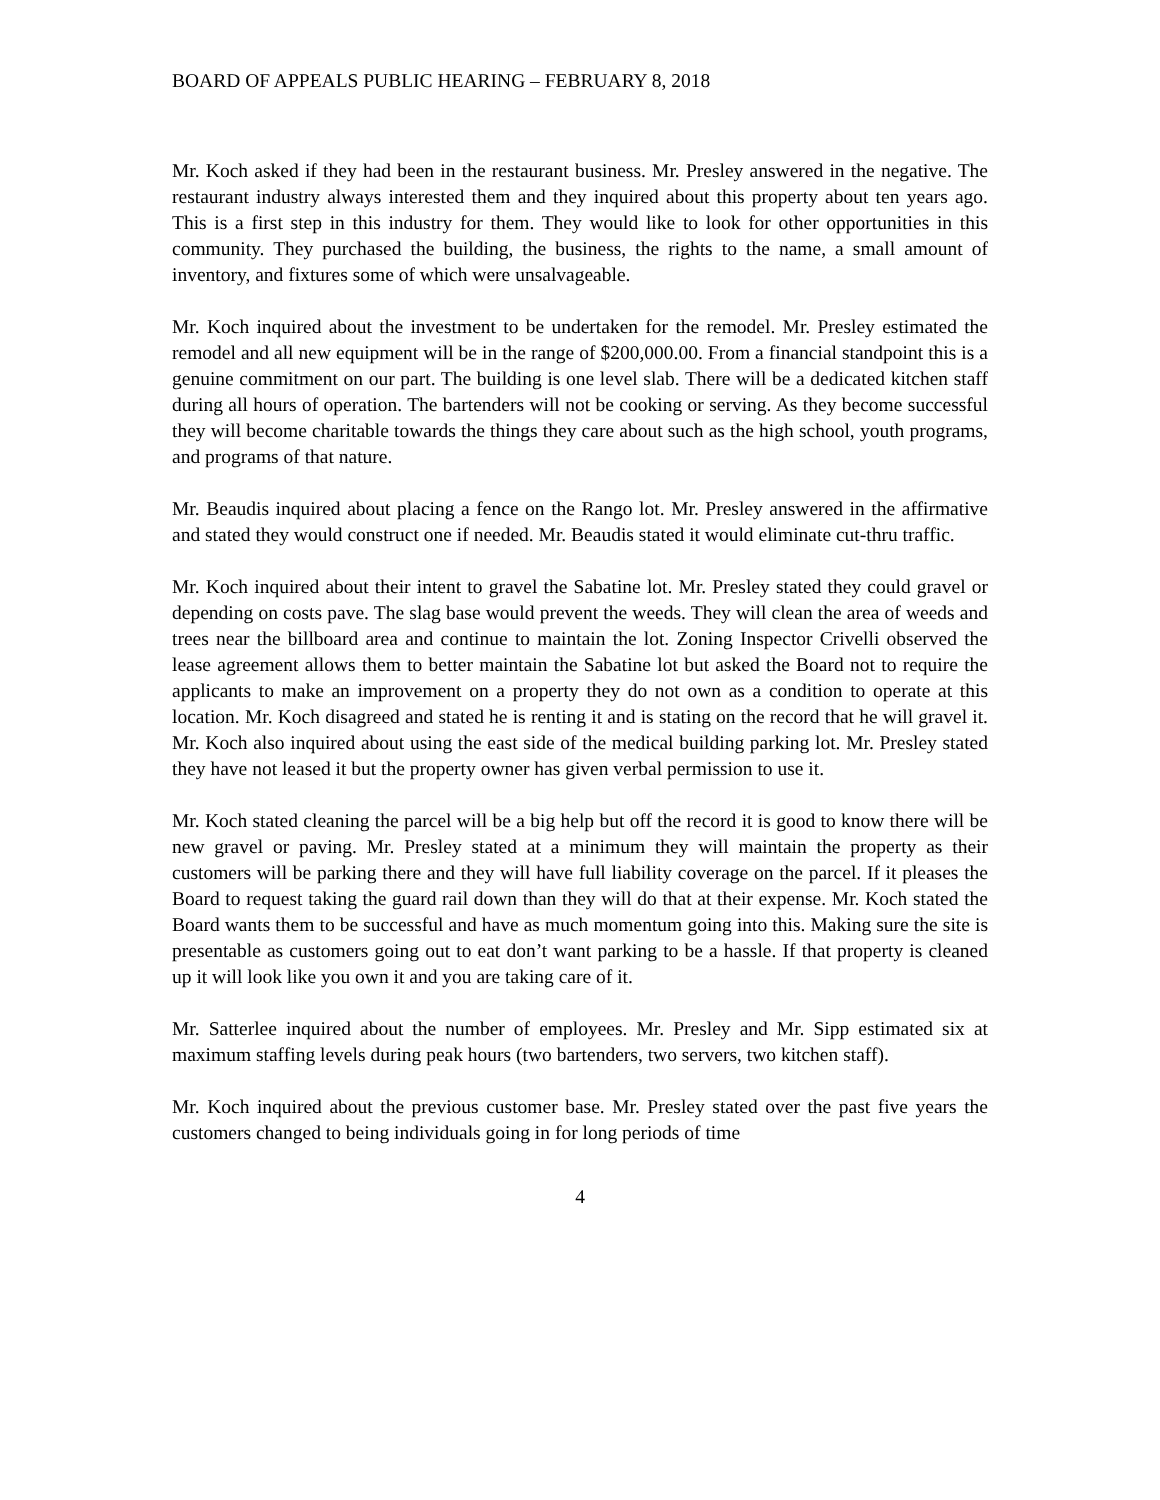BOARD OF APPEALS PUBLIC HEARING – FEBRUARY 8, 2018
Mr. Koch asked if they had been in the restaurant business. Mr. Presley answered in the negative. The restaurant industry always interested them and they inquired about this property about ten years ago. This is a first step in this industry for them. They would like to look for other opportunities in this community. They purchased the building, the business, the rights to the name, a small amount of inventory, and fixtures some of which were unsalvageable.
Mr. Koch inquired about the investment to be undertaken for the remodel. Mr. Presley estimated the remodel and all new equipment will be in the range of $200,000.00. From a financial standpoint this is a genuine commitment on our part. The building is one level slab. There will be a dedicated kitchen staff during all hours of operation. The bartenders will not be cooking or serving. As they become successful they will become charitable towards the things they care about such as the high school, youth programs, and programs of that nature.
Mr. Beaudis inquired about placing a fence on the Rango lot. Mr. Presley answered in the affirmative and stated they would construct one if needed. Mr. Beaudis stated it would eliminate cut-thru traffic.
Mr. Koch inquired about their intent to gravel the Sabatine lot. Mr. Presley stated they could gravel or depending on costs pave. The slag base would prevent the weeds. They will clean the area of weeds and trees near the billboard area and continue to maintain the lot. Zoning Inspector Crivelli observed the lease agreement allows them to better maintain the Sabatine lot but asked the Board not to require the applicants to make an improvement on a property they do not own as a condition to operate at this location. Mr. Koch disagreed and stated he is renting it and is stating on the record that he will gravel it. Mr. Koch also inquired about using the east side of the medical building parking lot. Mr. Presley stated they have not leased it but the property owner has given verbal permission to use it.
Mr. Koch stated cleaning the parcel will be a big help but off the record it is good to know there will be new gravel or paving. Mr. Presley stated at a minimum they will maintain the property as their customers will be parking there and they will have full liability coverage on the parcel. If it pleases the Board to request taking the guard rail down than they will do that at their expense. Mr. Koch stated the Board wants them to be successful and have as much momentum going into this. Making sure the site is presentable as customers going out to eat don’t want parking to be a hassle. If that property is cleaned up it will look like you own it and you are taking care of it.
Mr. Satterlee inquired about the number of employees. Mr. Presley and Mr. Sipp estimated six at maximum staffing levels during peak hours (two bartenders, two servers, two kitchen staff).
Mr. Koch inquired about the previous customer base. Mr. Presley stated over the past five years the customers changed to being individuals going in for long periods of time
4